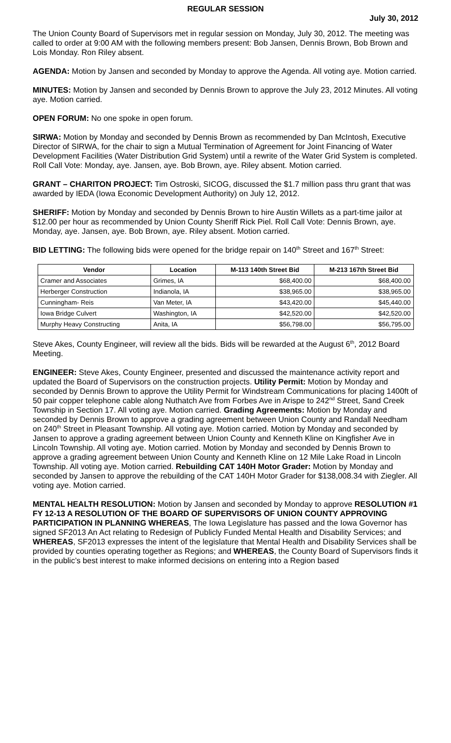REGULAR SESSION
July 30, 2012
The Union County Board of Supervisors met in regular session on Monday, July 30, 2012. The meeting was called to order at 9:00 AM with the following members present: Bob Jansen, Dennis Brown, Bob Brown and Lois Monday. Ron Riley absent.
AGENDA: Motion by Jansen and seconded by Monday to approve the Agenda. All voting aye. Motion carried.
MINUTES: Motion by Jansen and seconded by Dennis Brown to approve the July 23, 2012 Minutes. All voting aye. Motion carried.
OPEN FORUM: No one spoke in open forum.
SIRWA: Motion by Monday and seconded by Dennis Brown as recommended by Dan McIntosh, Executive Director of SIRWA, for the chair to sign a Mutual Termination of Agreement for Joint Financing of Water Development Facilities (Water Distribution Grid System) until a rewrite of the Water Grid System is completed. Roll Call Vote: Monday, aye. Jansen, aye. Bob Brown, aye. Riley absent. Motion carried.
GRANT – CHARITON PROJECT: Tim Ostroski, SICOG, discussed the $1.7 million pass thru grant that was awarded by IEDA (Iowa Economic Development Authority) on July 12, 2012.
SHERIFF: Motion by Monday and seconded by Dennis Brown to hire Austin Willets as a part-time jailor at $12.00 per hour as recommended by Union County Sheriff Rick Piel. Roll Call Vote: Dennis Brown, aye. Monday, aye. Jansen, aye. Bob Brown, aye. Riley absent. Motion carried.
BID LETTING: The following bids were opened for the bridge repair on 140<sup>th</sup> Street and 167<sup>th</sup> Street:
| Vendor | Location | M-113 140th Street Bid | M-213 167th Street Bid |
| --- | --- | --- | --- |
| Cramer and Associates | Grimes, IA | $68,400.00 | $68,400.00 |
| Herberger Construction | Indianola, IA | $38,965.00 | $38,965.00 |
| Cunningham- Reis | Van Meter, IA | $43,420.00 | $45,440.00 |
| Iowa Bridge Culvert | Washington, IA | $42,520.00 | $42,520.00 |
| Murphy Heavy Constructing | Anita, IA | $56,798.00 | $56,795.00 |
Steve Akes, County Engineer, will review all the bids. Bids will be rewarded at the August 6<sup>th</sup>, 2012 Board Meeting.
ENGINEER: Steve Akes, County Engineer, presented and discussed the maintenance activity report and updated the Board of Supervisors on the construction projects. Utility Permit: Motion by Monday and seconded by Dennis Brown to approve the Utility Permit for Windstream Communications for placing 1400ft of 50 pair copper telephone cable along Nuthatch Ave from Forbes Ave in Arispe to 242<sup>nd</sup> Street, Sand Creek Township in Section 17. All voting aye. Motion carried. Grading Agreements: Motion by Monday and seconded by Dennis Brown to approve a grading agreement between Union County and Randall Needham on 240<sup>th</sup> Street in Pleasant Township. All voting aye. Motion carried. Motion by Monday and seconded by Jansen to approve a grading agreement between Union County and Kenneth Kline on Kingfisher Ave in Lincoln Township. All voting aye. Motion carried. Motion by Monday and seconded by Dennis Brown to approve a grading agreement between Union County and Kenneth Kline on 12 Mile Lake Road in Lincoln Township. All voting aye. Motion carried. Rebuilding CAT 140H Motor Grader: Motion by Monday and seconded by Jansen to approve the rebuilding of the CAT 140H Motor Grader for $138,008.34 with Ziegler. All voting aye. Motion carried.
MENTAL HEALTH RESOLUTION: Motion by Jansen and seconded by Monday to approve RESOLUTION #1 FY 12-13 A RESOLUTION OF THE BOARD OF SUPERVISORS OF UNION COUNTY APPROVING PARTICIPATION IN PLANNING WHEREAS, The Iowa Legislature has passed and the Iowa Governor has signed SF2013 An Act relating to Redesign of Publicly Funded Mental Health and Disability Services; and WHEREAS, SF2013 expresses the intent of the legislature that Mental Health and Disability Services shall be provided by counties operating together as Regions; and WHEREAS, the County Board of Supervisors finds it in the public’s best interest to make informed decisions on entering into a Region based